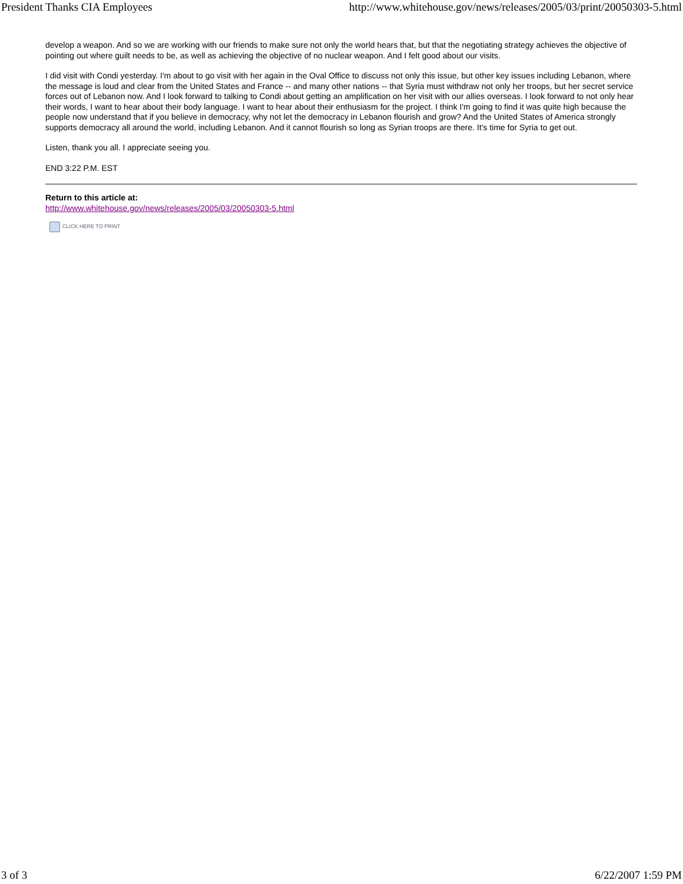President Thanks CIA Employees http://www.whitehouse.gov/news/releases/2005/03/print/20050303-5.html
develop a weapon. And so we are working with our friends to make sure not only the world hears that, but that the negotiating strategy achieves the objective of pointing out where guilt needs to be, as well as achieving the objective of no nuclear weapon. And I felt good about our visits.
I did visit with Condi yesterday. I'm about to go visit with her again in the Oval Office to discuss not only this issue, but other key issues including Lebanon, where the message is loud and clear from the United States and France -- and many other nations -- that Syria must withdraw not only her troops, but her secret service forces out of Lebanon now. And I look forward to talking to Condi about getting an amplification on her visit with our allies overseas. I look forward to not only hear their words, I want to hear about their body language. I want to hear about their enthusiasm for the project. I think I'm going to find it was quite high because the people now understand that if you believe in democracy, why not let the democracy in Lebanon flourish and grow? And the United States of America strongly supports democracy all around the world, including Lebanon. And it cannot flourish so long as Syrian troops are there. It's time for Syria to get out.
Listen, thank you all. I appreciate seeing you.
END 3:22 P.M. EST
Return to this article at:
http://www.whitehouse.gov/news/releases/2005/03/20050303-5.html
CLICK HERE TO PRINT
3 of 3 6/22/2007 1:59 PM